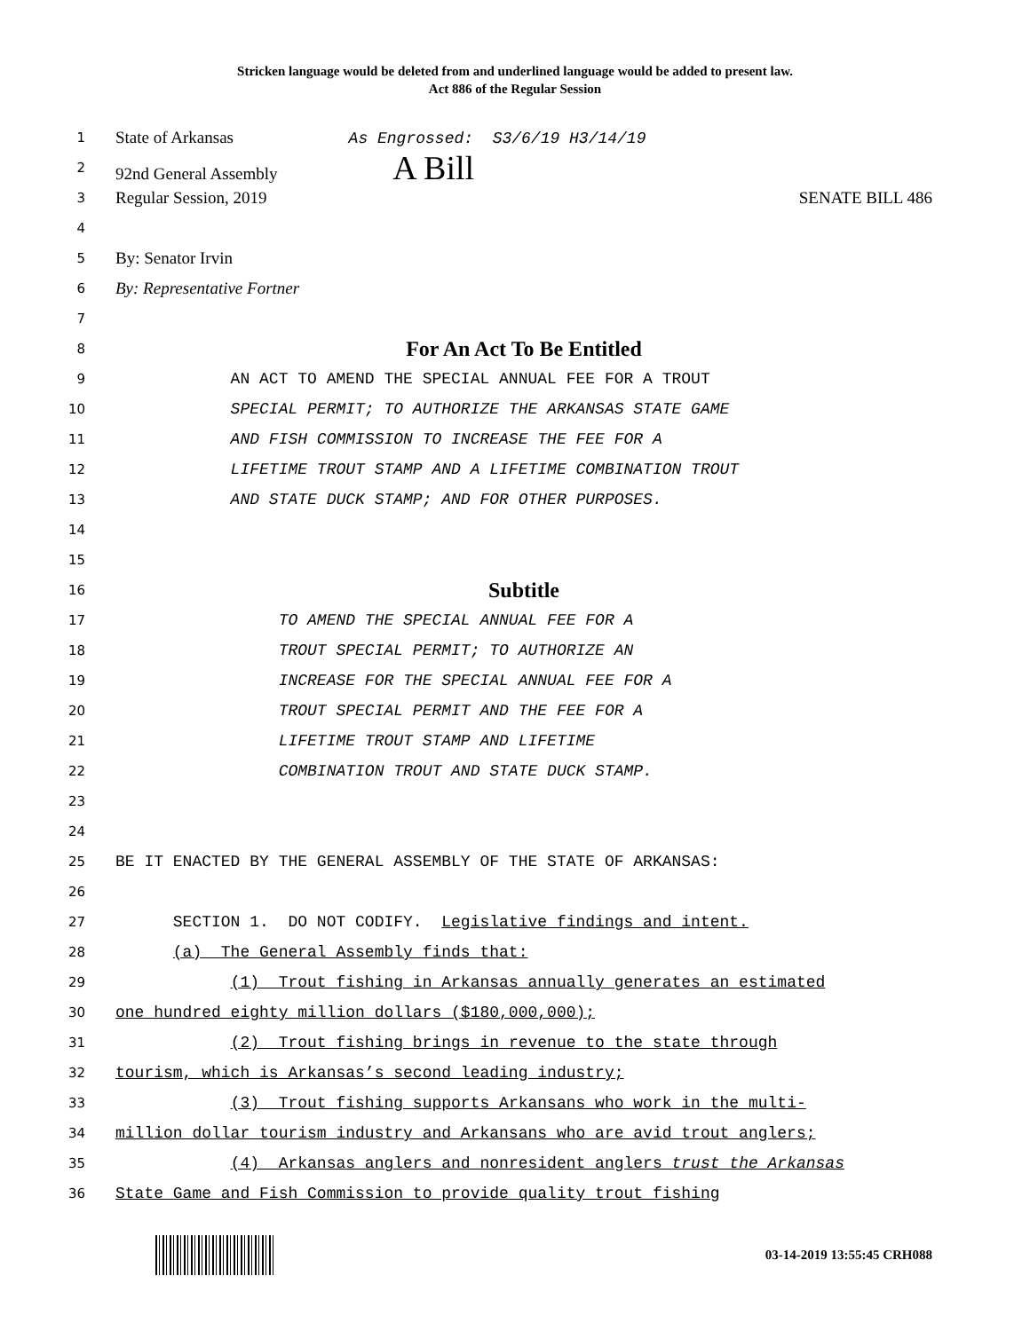Stricken language would be deleted from and underlined language would be added to present law.
Act 886 of the Regular Session
1 State of Arkansas As Engrossed: S3/6/19 H3/14/19
2 92nd General Assembly A Bill
3 Regular Session, 2019 SENATE BILL 486
4
5 By: Senator Irvin
6 By: Representative Fortner
7
8 For An Act To Be Entitled
9 AN ACT TO AMEND THE SPECIAL ANNUAL FEE FOR A TROUT
10 SPECIAL PERMIT; TO AUTHORIZE THE ARKANSAS STATE GAME
11 AND FISH COMMISSION TO INCREASE THE FEE FOR A
12 LIFETIME TROUT STAMP AND A LIFETIME COMBINATION TROUT
13 AND STATE DUCK STAMP; AND FOR OTHER PURPOSES.
14
15
16 Subtitle
17 TO AMEND THE SPECIAL ANNUAL FEE FOR A
18 TROUT SPECIAL PERMIT; TO AUTHORIZE AN
19 INCREASE FOR THE SPECIAL ANNUAL FEE FOR A
20 TROUT SPECIAL PERMIT AND THE FEE FOR A
21 LIFETIME TROUT STAMP AND LIFETIME
22 COMBINATION TROUT AND STATE DUCK STAMP.
23
24
25 BE IT ENACTED BY THE GENERAL ASSEMBLY OF THE STATE OF ARKANSAS:
26
27 SECTION 1. DO NOT CODIFY. Legislative findings and intent.
28 (a) The General Assembly finds that:
29 (1) Trout fishing in Arkansas annually generates an estimated
30 one hundred eighty million dollars ($180,000,000);
31 (2) Trout fishing brings in revenue to the state through
32 tourism, which is Arkansas’s second leading industry;
33 (3) Trout fishing supports Arkansans who work in the multi-
34 million dollar tourism industry and Arkansans who are avid trout anglers;
35 (4) Arkansas anglers and nonresident anglers trust the Arkansas
36 State Game and Fish Commission to provide quality trout fishing
03-14-2019 13:55:45 CRH088